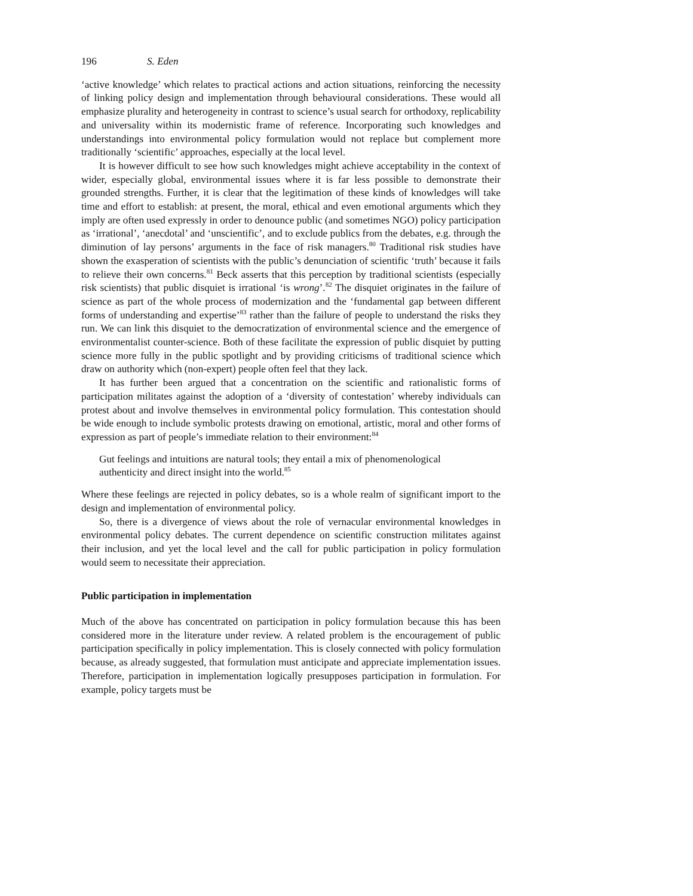196 S. Eden
‘active knowledge’ which relates to practical actions and action situations, reinforcing the necessity of linking policy design and implementation through behavioural considerations. These would all emphasize plurality and heterogeneity in contrast to science’s usual search for orthodoxy, replicability and universality within its modernistic frame of reference. Incorporating such knowledges and understandings into environmental policy formulation would not replace but complement more traditionally ‘scientific’ approaches, especially at the local level.
It is however difficult to see how such knowledges might achieve acceptability in the context of wider, especially global, environmental issues where it is far less possible to demonstrate their grounded strengths. Further, it is clear that the legitimation of these kinds of knowledges will take time and effort to establish: at present, the moral, ethical and even emotional arguments which they imply are often used expressly in order to denounce public (and sometimes NGO) policy participation as ‘irrational’, ‘anecdotal’ and ‘unscientific’, and to exclude publics from the debates, e.g. through the diminution of lay persons’ arguments in the face of risk managers.<sup>80</sup> Traditional risk studies have shown the exasperation of scientists with the public’s denunciation of scientific ‘truth’ because it fails to relieve their own concerns.<sup>81</sup> Beck asserts that this perception by traditional scientists (especially risk scientists) that public disquiet is irrational ‘is wrong’.<sup>82</sup> The disquiet originates in the failure of science as part of the whole process of modernization and the ‘fundamental gap between different forms of understanding and expertise’<sup>83</sup> rather than the failure of people to understand the risks they run. We can link this disquiet to the democratization of environmental science and the emergence of environmentalist counter-science. Both of these facilitate the expression of public disquiet by putting science more fully in the public spotlight and by providing criticisms of traditional science which draw on authority which (non-expert) people often feel that they lack.
It has further been argued that a concentration on the scientific and rationalistic forms of participation militates against the adoption of a ‘diversity of contestation’ whereby individuals can protest about and involve themselves in environmental policy formulation. This contestation should be wide enough to include symbolic protests drawing on emotional, artistic, moral and other forms of expression as part of people’s immediate relation to their environment:<sup>84</sup>
Gut feelings and intuitions are natural tools; they entail a mix of phenomenological authenticity and direct insight into the world.<sup>85</sup>
Where these feelings are rejected in policy debates, so is a whole realm of significant import to the design and implementation of environmental policy.
So, there is a divergence of views about the role of vernacular environmental knowledges in environmental policy debates. The current dependence on scientific construction militates against their inclusion, and yet the local level and the call for public participation in policy formulation would seem to necessitate their appreciation.
Public participation in implementation
Much of the above has concentrated on participation in policy formulation because this has been considered more in the literature under review. A related problem is the encouragement of public participation specifically in policy implementation. This is closely connected with policy formulation because, as already suggested, that formulation must anticipate and appreciate implementation issues. Therefore, participation in implementation logically presupposes participation in formulation. For example, policy targets must be